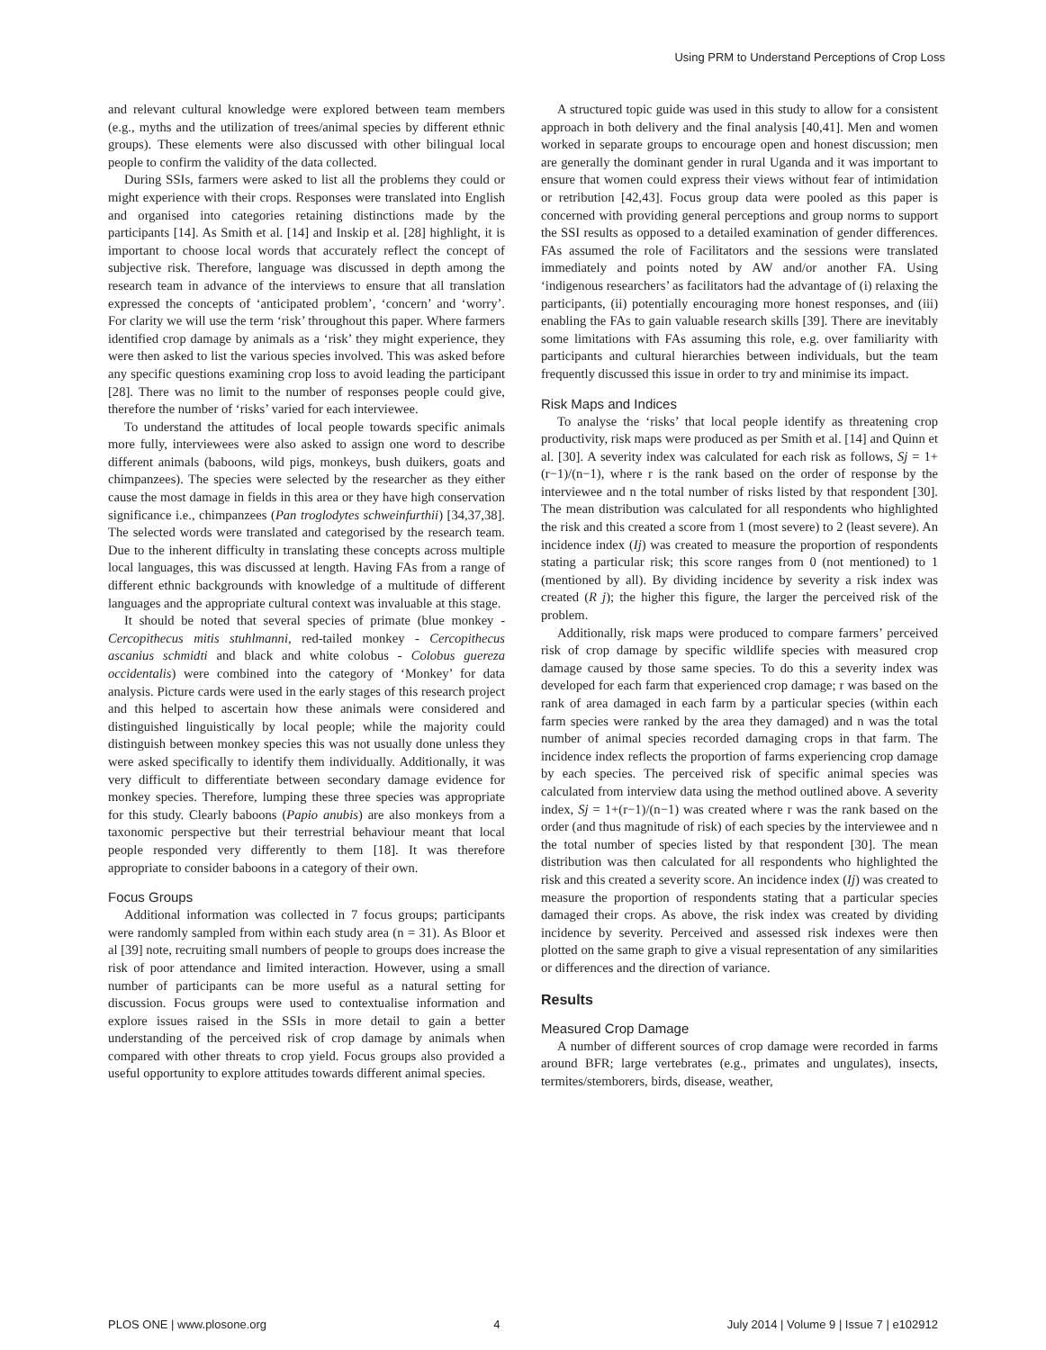Using PRM to Understand Perceptions of Crop Loss
and relevant cultural knowledge were explored between team members (e.g., myths and the utilization of trees/animal species by different ethnic groups). These elements were also discussed with other bilingual local people to confirm the validity of the data collected.
During SSIs, farmers were asked to list all the problems they could or might experience with their crops. Responses were translated into English and organised into categories retaining distinctions made by the participants [14]. As Smith et al. [14] and Inskip et al. [28] highlight, it is important to choose local words that accurately reflect the concept of subjective risk. Therefore, language was discussed in depth among the research team in advance of the interviews to ensure that all translation expressed the concepts of ‘anticipated problem’, ‘concern’ and ‘worry’. For clarity we will use the term ‘risk’ throughout this paper. Where farmers identified crop damage by animals as a ‘risk’ they might experience, they were then asked to list the various species involved. This was asked before any specific questions examining crop loss to avoid leading the participant [28]. There was no limit to the number of responses people could give, therefore the number of ‘risks’ varied for each interviewee.
To understand the attitudes of local people towards specific animals more fully, interviewees were also asked to assign one word to describe different animals (baboons, wild pigs, monkeys, bush duikers, goats and chimpanzees). The species were selected by the researcher as they either cause the most damage in fields in this area or they have high conservation significance i.e., chimpanzees (Pan troglodytes schweinfurthii) [34,37,38]. The selected words were translated and categorised by the research team. Due to the inherent difficulty in translating these concepts across multiple local languages, this was discussed at length. Having FAs from a range of different ethnic backgrounds with knowledge of a multitude of different languages and the appropriate cultural context was invaluable at this stage.
It should be noted that several species of primate (blue monkey - Cercopithecus mitis stuhlmanni, red-tailed monkey - Cercopithecus ascanius schmidti and black and white colobus - Colobus guereza occidentalis) were combined into the category of ‘Monkey’ for data analysis. Picture cards were used in the early stages of this research project and this helped to ascertain how these animals were considered and distinguished linguistically by local people; while the majority could distinguish between monkey species this was not usually done unless they were asked specifically to identify them individually. Additionally, it was very difficult to differentiate between secondary damage evidence for monkey species. Therefore, lumping these three species was appropriate for this study. Clearly baboons (Papio anubis) are also monkeys from a taxonomic perspective but their terrestrial behaviour meant that local people responded very differently to them [18]. It was therefore appropriate to consider baboons in a category of their own.
Focus Groups
Additional information was collected in 7 focus groups; participants were randomly sampled from within each study area (n = 31). As Bloor et al [39] note, recruiting small numbers of people to groups does increase the risk of poor attendance and limited interaction. However, using a small number of participants can be more useful as a natural setting for discussion. Focus groups were used to contextualise information and explore issues raised in the SSIs in more detail to gain a better understanding of the perceived risk of crop damage by animals when compared with other threats to crop yield. Focus groups also provided a useful opportunity to explore attitudes towards different animal species.
A structured topic guide was used in this study to allow for a consistent approach in both delivery and the final analysis [40,41]. Men and women worked in separate groups to encourage open and honest discussion; men are generally the dominant gender in rural Uganda and it was important to ensure that women could express their views without fear of intimidation or retribution [42,43]. Focus group data were pooled as this paper is concerned with providing general perceptions and group norms to support the SSI results as opposed to a detailed examination of gender differences. FAs assumed the role of Facilitators and the sessions were translated immediately and points noted by AW and/or another FA. Using ‘indigenous researchers’ as facilitators had the advantage of (i) relaxing the participants, (ii) potentially encouraging more honest responses, and (iii) enabling the FAs to gain valuable research skills [39]. There are inevitably some limitations with FAs assuming this role, e.g. over familiarity with participants and cultural hierarchies between individuals, but the team frequently discussed this issue in order to try and minimise its impact.
Risk Maps and Indices
To analyse the ‘risks’ that local people identify as threatening crop productivity, risk maps were produced as per Smith et al. [14] and Quinn et al. [30]. A severity index was calculated for each risk as follows, Sj = 1+(r−1)/(n−1), where r is the rank based on the order of response by the interviewee and n the total number of risks listed by that respondent [30]. The mean distribution was calculated for all respondents who highlighted the risk and this created a score from 1 (most severe) to 2 (least severe). An incidence index (Ij) was created to measure the proportion of respondents stating a particular risk; this score ranges from 0 (not mentioned) to 1 (mentioned by all). By dividing incidence by severity a risk index was created (R j); the higher this figure, the larger the perceived risk of the problem.
Additionally, risk maps were produced to compare farmers’ perceived risk of crop damage by specific wildlife species with measured crop damage caused by those same species. To do this a severity index was developed for each farm that experienced crop damage; r was based on the rank of area damaged in each farm by a particular species (within each farm species were ranked by the area they damaged) and n was the total number of animal species recorded damaging crops in that farm. The incidence index reflects the proportion of farms experiencing crop damage by each species. The perceived risk of specific animal species was calculated from interview data using the method outlined above. A severity index, Sj = 1+(r−1)/(n−1) was created where r was the rank based on the order (and thus magnitude of risk) of each species by the interviewee and n the total number of species listed by that respondent [30]. The mean distribution was then calculated for all respondents who highlighted the risk and this created a severity score. An incidence index (Ij) was created to measure the proportion of respondents stating that a particular species damaged their crops. As above, the risk index was created by dividing incidence by severity. Perceived and assessed risk indexes were then plotted on the same graph to give a visual representation of any similarities or differences and the direction of variance.
Results
Measured Crop Damage
A number of different sources of crop damage were recorded in farms around BFR; large vertebrates (e.g., primates and ungulates), insects, termites/stemborers, birds, disease, weather,
PLOS ONE | www.plosone.org 4 July 2014 | Volume 9 | Issue 7 | e102912